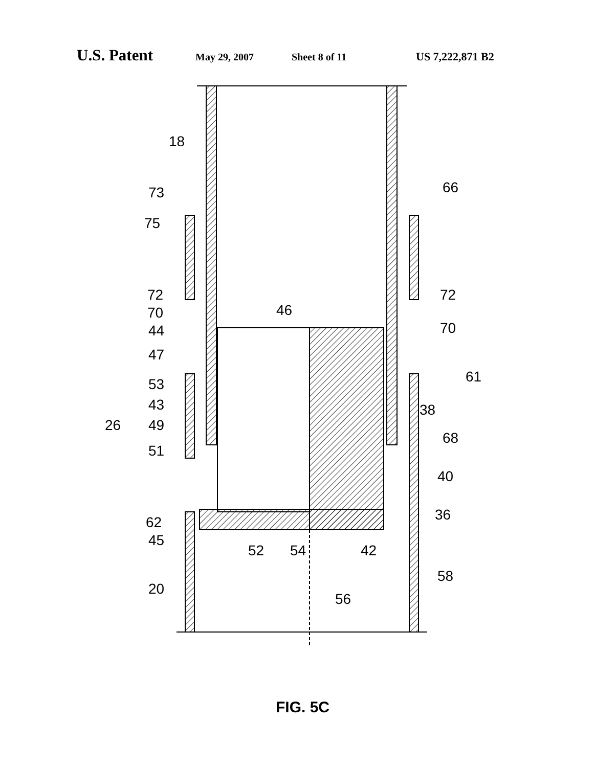U.S. Patent May 29, 2007 Sheet 8 of 11 US 7,222,871 B2
18
73
75
72
70
44
47
53
43
26
49
51
62
45
52
54
42
20
56
46
66
72
70
61
38
68
40
36
58
FIG. 5C